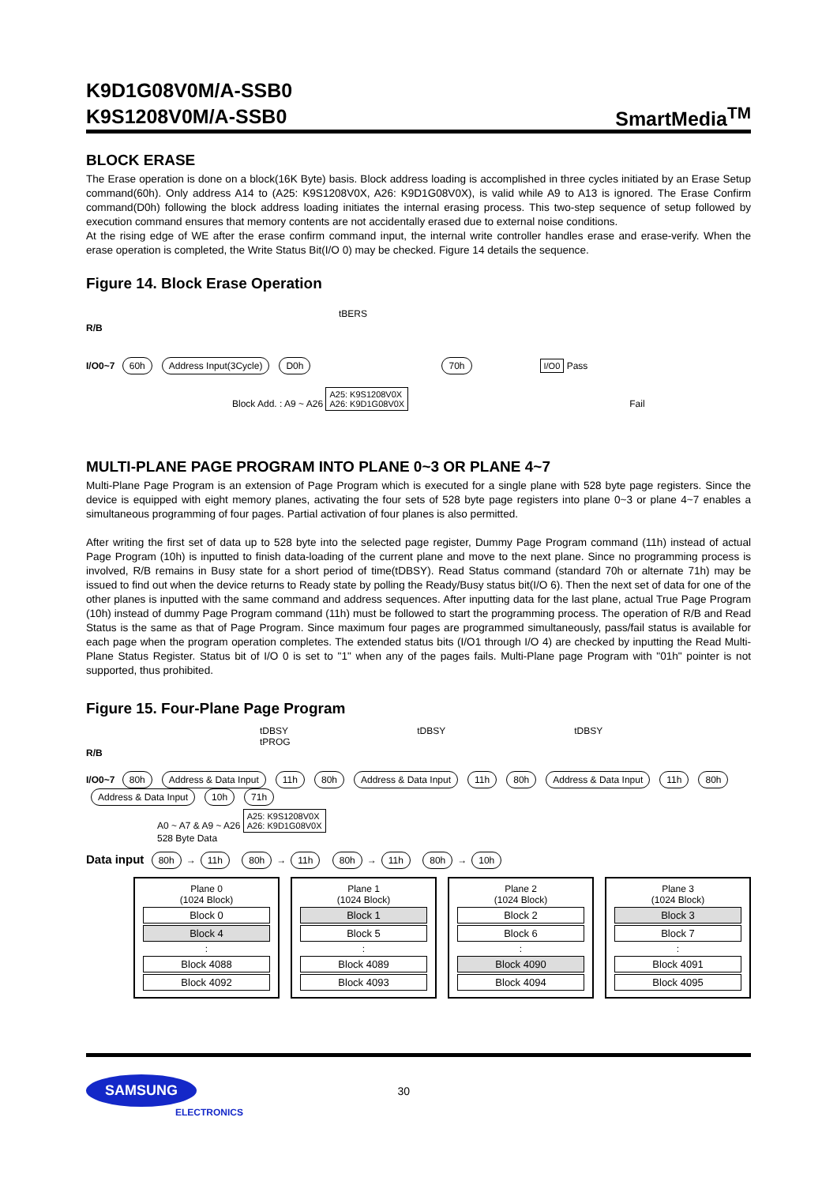SmartMedia<sup>TM</sup> K9D1G08V0M/A-SSB0
K9S1208V0M/A-SSB0
BLOCK ERASE
The Erase operation is done on a block(16K Byte) basis. Block address loading is accomplished in three cycles initiated by an Erase Setup command(60h). Only address A14 to (A25: K9S1208V0X, A26: K9D1G08V0X), is valid while A9 to A13 is ignored. The Erase Confirm command(D0h) following the block address loading initiates the internal erasing process. This two-step sequence of setup followed by execution command ensures that memory contents are not accidentally erased due to external noise conditions.
At the rising edge of WE after the erase confirm command input, the internal write controller handles erase and erase-verify. When the erase operation is completed, the Write Status Bit(I/O 0) may be checked. Figure 14 details the sequence.
Figure 14. Block Erase Operation
tBERS
R/B
I/O0~7 60h Address Input(3Cycle) D0h 70h I/O0 Pass
Block Add. : A9 ~ A26 A25: K9S1208V0X
A26: K9D1G08V0X Fail
MULTI-PLANE PAGE PROGRAM INTO PLANE 0~3 OR PLANE 4~7
Multi-Plane Page Program is an extension of Page Program which is executed for a single plane with 528 byte page registers. Since the device is equipped with eight memory planes, activating the four sets of 528 byte page registers into plane 0~3 or plane 4~7 enables a simultaneous programming of four pages. Partial activation of four planes is also permitted.
After writing the first set of data up to 528 byte into the selected page register, Dummy Page Program command (11h) instead of actual Page Program (10h) is inputted to finish data-loading of the current plane and move to the next plane. Since no programming process is involved, R/B remains in Busy state for a short period of time(tDBSY). Read Status command (standard 70h or alternate 71h) may be issued to find out when the device returns to Ready state by polling the Ready/Busy status bit(I/O 6). Then the next set of data for one of the other planes is inputted with the same command and address sequences. After inputting data for the last plane, actual True Page Program (10h) instead of dummy Page Program command (11h) must be followed to start the programming process. The operation of R/B and Read Status is the same as that of Page Program. Since maximum four pages are programmed simultaneously, pass/fail status is available for each page when the program operation completes. The extended status bits (I/O1 through I/O 4) are checked by inputting the Read Multi-Plane Status Register. Status bit of I/O 0 is set to "1" when any of the pages fails. Multi-Plane page Program with "01h" pointer is not supported, thus prohibited.
Figure 15. Four-Plane Page Program
tDBSY tDBSY tDBSY tPROG
R/B
I/O0~7 80h Address & Data Input 11h 80h Address & Data Input 11h 80h Address & Data Input 11h 80h Address & Data Input 10h 71h
A0 ~ A7 & A9 ~ A26 A25: K9S1208V0X
A26: K9D1G08V0X
528 Byte Data
Data input 80h → 11h 80h → 11h 80h → 11h 80h → 10h
Plane 0
(1024 Block)
Block 0
Block 4
:
Block 4088
Block 4092
Plane 1
(1024 Block)
Block 1
Block 5
:
Block 4089
Block 4093
Plane 2
(1024 Block)
Block 2
Block 6
:
Block 4090
Block 4094
Plane 3
(1024 Block)
Block 3
Block 7
:
Block 4091
Block 4095
SAMSUNG
30
ELECTRONICS